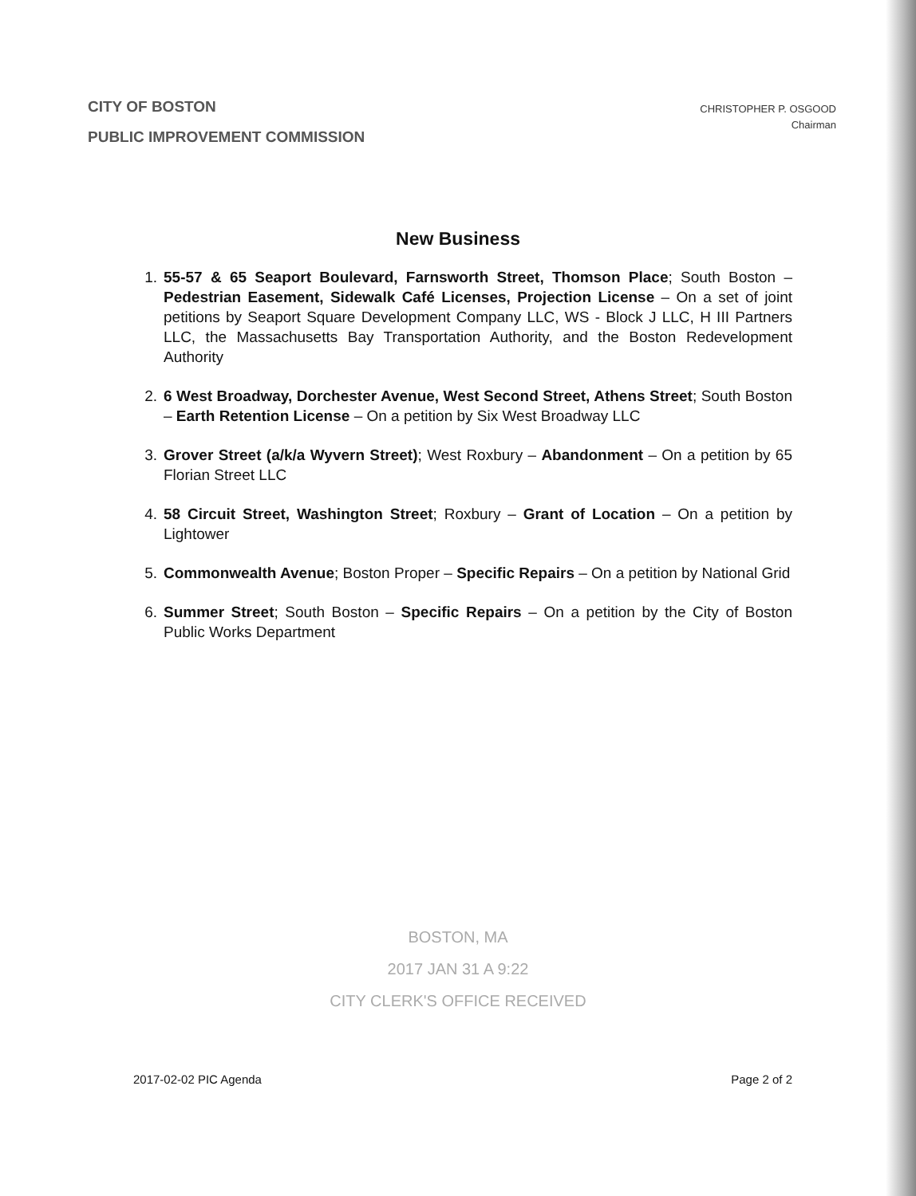CITY OF BOSTON
PUBLIC IMPROVEMENT COMMISSION
CHRISTOPHER P. OSGOOD
Chairman
New Business
1. 55-57 & 65 Seaport Boulevard, Farnsworth Street, Thomson Place; South Boston – Pedestrian Easement, Sidewalk Café Licenses, Projection License – On a set of joint petitions by Seaport Square Development Company LLC, WS - Block J LLC, H III Partners LLC, the Massachusetts Bay Transportation Authority, and the Boston Redevelopment Authority
2. 6 West Broadway, Dorchester Avenue, West Second Street, Athens Street; South Boston – Earth Retention License – On a petition by Six West Broadway LLC
3. Grover Street (a/k/a Wyvern Street); West Roxbury – Abandonment – On a petition by 65 Florian Street LLC
4. 58 Circuit Street, Washington Street; Roxbury – Grant of Location – On a petition by Lightower
5. Commonwealth Avenue; Boston Proper – Specific Repairs – On a petition by National Grid
6. Summer Street; South Boston – Specific Repairs – On a petition by the City of Boston Public Works Department
BOSTON, MA
2017 JAN 31 A 9:22
CITY CLERK'S OFFICE RECEIVED
2017-02-02 PIC Agenda Page 2 of 2